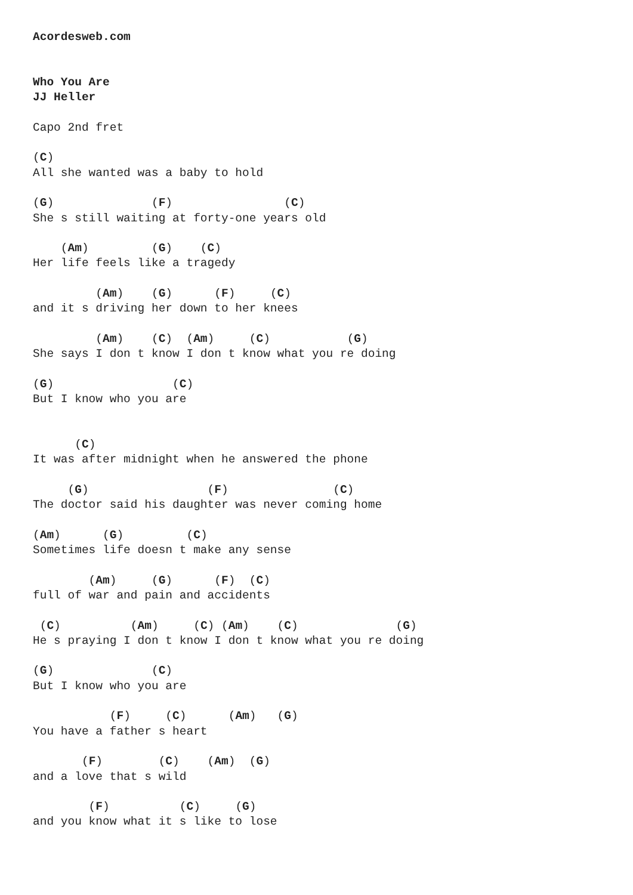Acordesweb.com


Who You Are
JJ Heller

Capo 2nd fret

(C)
All she wanted was a baby to hold

(G)              (F)                (C)
She s still waiting at forty-one years old

    (Am)         (G)    (C)
Her life feels like a tragedy

         (Am)    (G)      (F)     (C)
and it s driving her down to her knees

         (Am)    (C)  (Am)     (C)           (G)
She says I don t know I don t know what you re doing

(G)                 (C)
But I know who you are


      (C)
It was after midnight when he answered the phone

     (G)                 (F)               (C)
The doctor said his daughter was never coming home

(Am)      (G)         (C)
Sometimes life doesn t make any sense

        (Am)     (G)      (F)  (C)
full of war and pain and accidents

 (C)          (Am)     (C) (Am)    (C)              (G)
He s praying I don t know I don t know what you re doing

(G)              (C)
But I know who you are

           (F)     (C)      (Am)   (G)
You have a father s heart

       (F)        (C)    (Am)  (G)
and a love that s wild

        (F)          (C)     (G)
and you know what it s like to lose